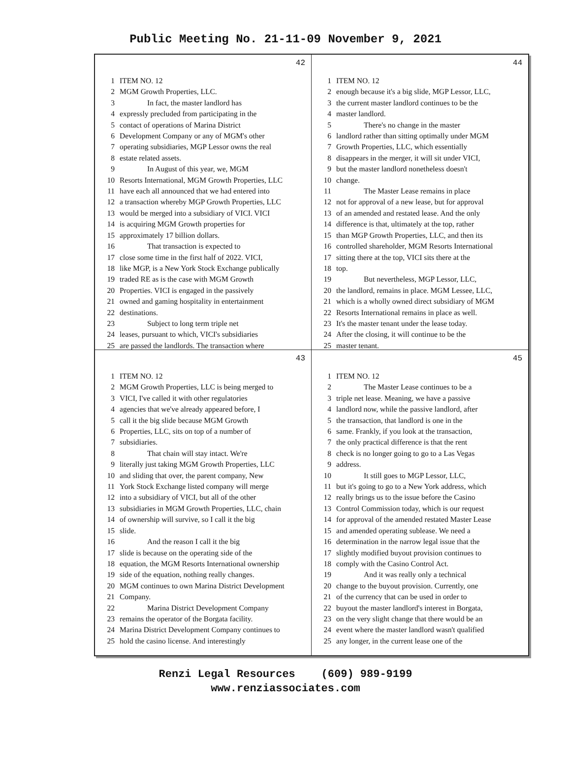Public Meeting No. 21-11-09 November 9, 2021
42
1 ITEM NO. 12
2 MGM Growth Properties, LLC.
3 In fact, the master landlord has
4 expressly precluded from participating in the
5 contact of operations of Marina District
6 Development Company or any of MGM's other
7 operating subsidiaries, MGP Lessor owns the real
8 estate related assets.
9 In August of this year, we, MGM
10 Resorts International, MGM Growth Properties, LLC
11 have each all announced that we had entered into
12 a transaction whereby MGP Growth Properties, LLC
13 would be merged into a subsidiary of VICI. VICI
14 is acquiring MGM Growth properties for
15 approximately 17 billion dollars.
16 That transaction is expected to
17 close some time in the first half of 2022. VICI,
18 like MGP, is a New York Stock Exchange publically
19 traded RE as is the case with MGM Growth
20 Properties. VICI is engaged in the passively
21 owned and gaming hospitality in entertainment
22 destinations.
23 Subject to long term triple net
24 leases, pursuant to which, VICI's subsidiaries
25 are passed the landlords. The transaction where
44
1 ITEM NO. 12
2 enough because it's a big slide, MGP Lessor, LLC,
3 the current master landlord continues to be the
4 master landlord.
5 There's no change in the master
6 landlord rather than sitting optimally under MGM
7 Growth Properties, LLC, which essentially
8 disappears in the merger, it will sit under VICI,
9 but the master landlord nonetheless doesn't
10 change.
11 The Master Lease remains in place
12 not for approval of a new lease, but for approval
13 of an amended and restated lease. And the only
14 difference is that, ultimately at the top, rather
15 than MGP Growth Properties, LLC, and then its
16 controlled shareholder, MGM Resorts International
17 sitting there at the top, VICI sits there at the
18 top.
19 But nevertheless, MGP Lessor, LLC,
20 the landlord, remains in place. MGM Lessee, LLC,
21 which is a wholly owned direct subsidiary of MGM
22 Resorts International remains in place as well.
23 It's the master tenant under the lease today.
24 After the closing, it will continue to be the
25 master tenant.
43
1 ITEM NO. 12
2 MGM Growth Properties, LLC is being merged to
3 VICI, I've called it with other regulatories
4 agencies that we've already appeared before, I
5 call it the big slide because MGM Growth
6 Properties, LLC, sits on top of a number of
7 subsidiaries.
8 That chain will stay intact. We're
9 literally just taking MGM Growth Properties, LLC
10 and sliding that over, the parent company, New
11 York Stock Exchange listed company will merge
12 into a subsidiary of VICI, but all of the other
13 subsidiaries in MGM Growth Properties, LLC, chain
14 of ownership will survive, so I call it the big
15 slide.
16 And the reason I call it the big
17 slide is because on the operating side of the
18 equation, the MGM Resorts International ownership
19 side of the equation, nothing really changes.
20 MGM continues to own Marina District Development
21 Company.
22 Marina District Development Company
23 remains the operator of the Borgata facility.
24 Marina District Development Company continues to
25 hold the casino license. And interestingly
45
1 ITEM NO. 12
2 The Master Lease continues to be a
3 triple net lease. Meaning, we have a passive
4 landlord now, while the passive landlord, after
5 the transaction, that landlord is one in the
6 same. Frankly, if you look at the transaction,
7 the only practical difference is that the rent
8 check is no longer going to go to a Las Vegas
9 address.
10 It still goes to MGP Lessor, LLC,
11 but it's going to go to a New York address, which
12 really brings us to the issue before the Casino
13 Control Commission today, which is our request
14 for approval of the amended restated Master Lease
15 and amended operating sublease. We need a
16 determination in the narrow legal issue that the
17 slightly modified buyout provision continues to
18 comply with the Casino Control Act.
19 And it was really only a technical
20 change to the buyout provision. Currently, one
21 of the currency that can be used in order to
22 buyout the master landlord's interest in Borgata,
23 on the very slight change that there would be an
24 event where the master landlord wasn't qualified
25 any longer, in the current lease one of the
Renzi Legal Resources (609) 989-9199
www.renziassociates.com